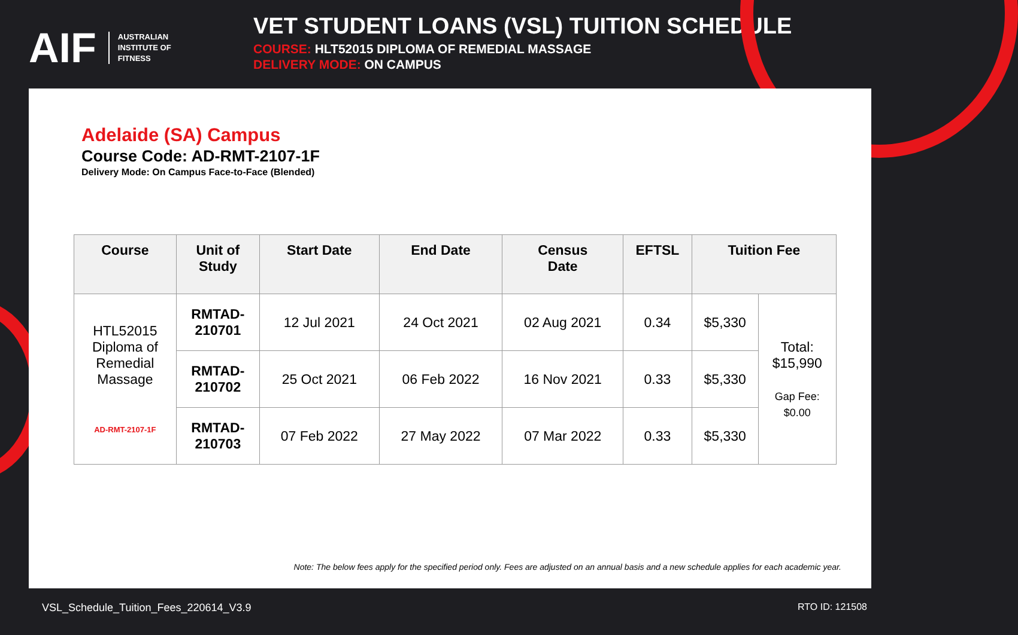AIF AUSTRALIAN
INSTITUTE OF
FITNESS
VET STUDENT LOANS (VSL) TUITION SCHEDULE
COURSE: HLT52015 DIPLOMA OF REMEDIAL MASSAGE
DELIVERY MODE: ON CAMPUS
Adelaide (SA) Campus
Course Code: AD-RMT-2107-1F
Delivery Mode: On Campus Face-to-Face (Blended)
| Course | Unit of Study | Start Date | End Date | Census Date | EFTSL | Tuition Fee | |
| --- | --- | --- | --- | --- | --- | --- | --- |
| HTL52015 Diploma of Remedial Massage AD-RMT-2107-1F | RMTAD- 210701 | 12 Jul 2021 | 24 Oct 2021 | 02 Aug 2021 | 0.34 | $5,330 | Total: $15,990 Gap Fee: $0.00 |
| | RMTAD- 210702 | 25 Oct 2021 | 06 Feb 2022 | 16 Nov 2021 | 0.33 | $5,330 | |
| | RMTAD- 210703 | 07 Feb 2022 | 27 May 2022 | 07 Mar 2022 | 0.33 | $5,330 | |
Note: The below fees apply for the specified period only. Fees are adjusted on an annual basis and a new schedule applies for each academic year.
VSL_Schedule_Tuition_Fees_220614_V3.9 RTO ID: 121508